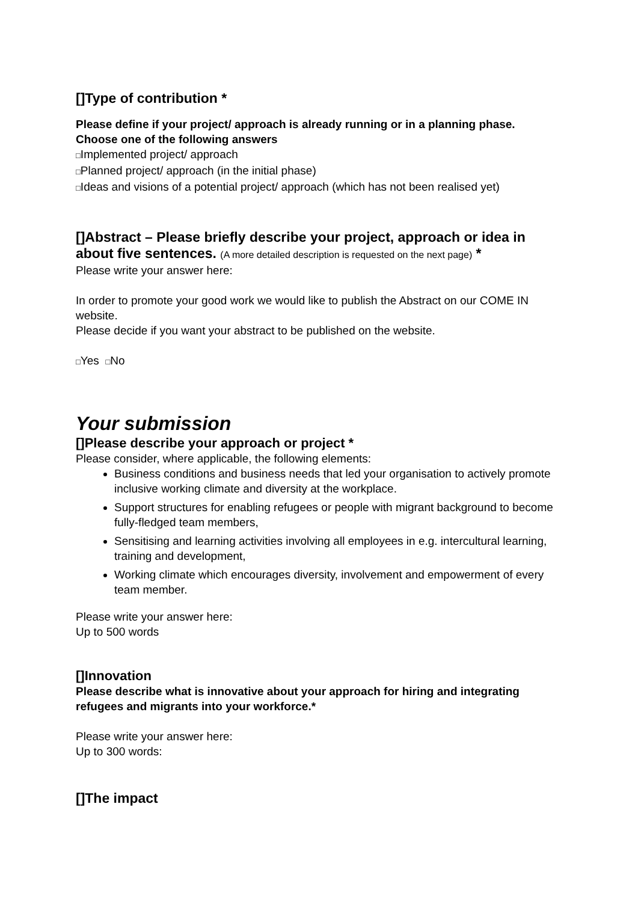[]Type of contribution *
Please define if your project/ approach is already running or in a planning phase.
Choose one of the following answers
□Implemented project/ approach
□Planned project/ approach (in the initial phase)
□Ideas and visions of a potential project/ approach (which has not been realised yet)
[]Abstract – Please briefly describe your project, approach or idea in about five sentences. (A more detailed description is requested on the next page) *
Please write your answer here:
In order to promote your good work we would like to publish the Abstract on our COME IN website.
Please decide if you want your abstract to be published on the website.
□Yes □No
Your submission
[]Please describe your approach or project *
Please consider, where applicable, the following elements:
Business conditions and business needs that led your organisation to actively promote inclusive working climate and diversity at the workplace.
Support structures for enabling refugees or people with migrant background to become fully-fledged team members,
Sensitising and learning activities involving all employees in e.g. intercultural learning, training and development,
Working climate which encourages diversity, involvement and empowerment of every team member.
Please write your answer here:
Up to 500 words
[]Innovation
Please describe what is innovative about your approach for hiring and integrating refugees and migrants into your workforce.*
Please write your answer here:
Up to 300 words:
[]The impact